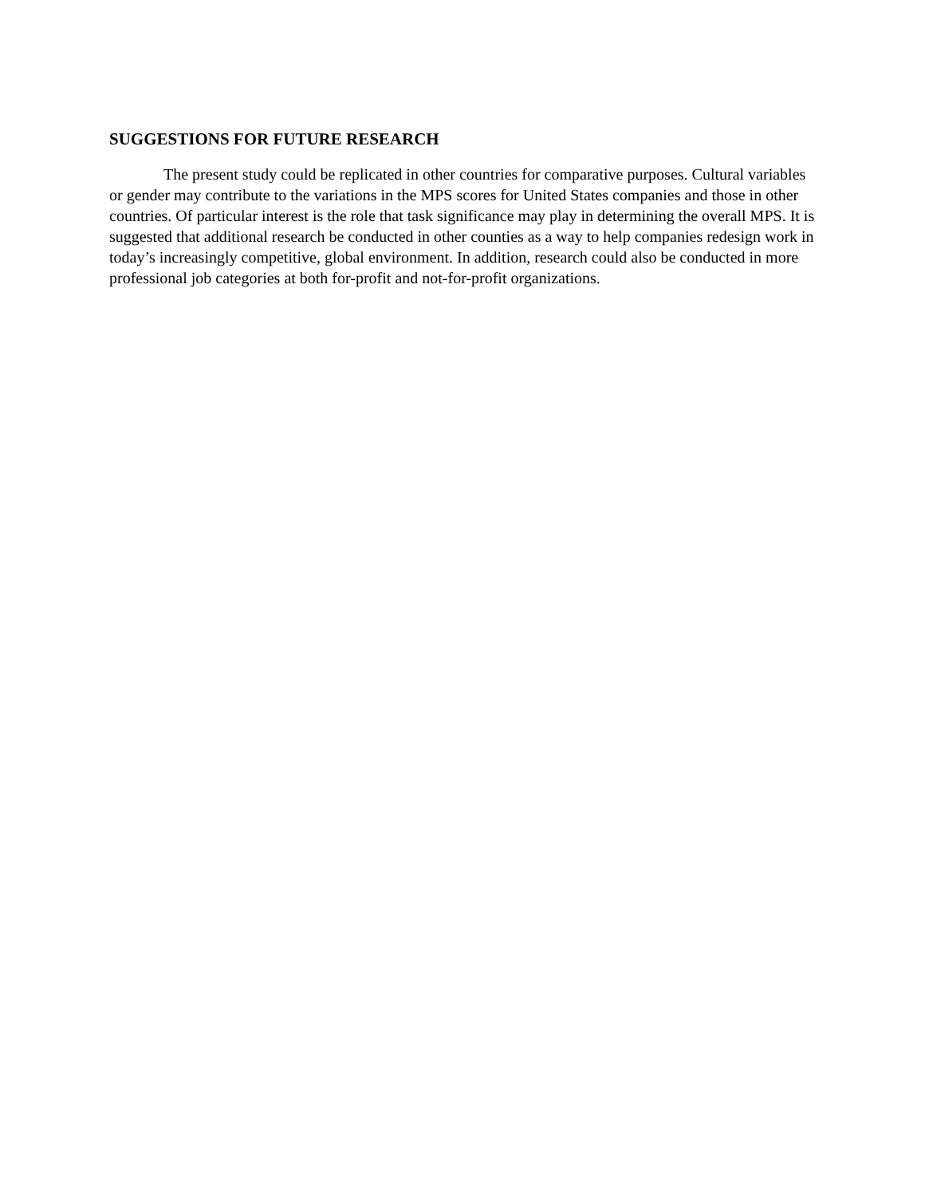SUGGESTIONS FOR FUTURE RESEARCH
The present study could be replicated in other countries for comparative purposes. Cultural variables or gender may contribute to the variations in the MPS scores for United States companies and those in other countries. Of particular interest is the role that task significance may play in determining the overall MPS. It is suggested that additional research be conducted in other counties as a way to help companies redesign work in today’s increasingly competitive, global environment. In addition, research could also be conducted in more professional job categories at both for-profit and not-for-profit organizations.